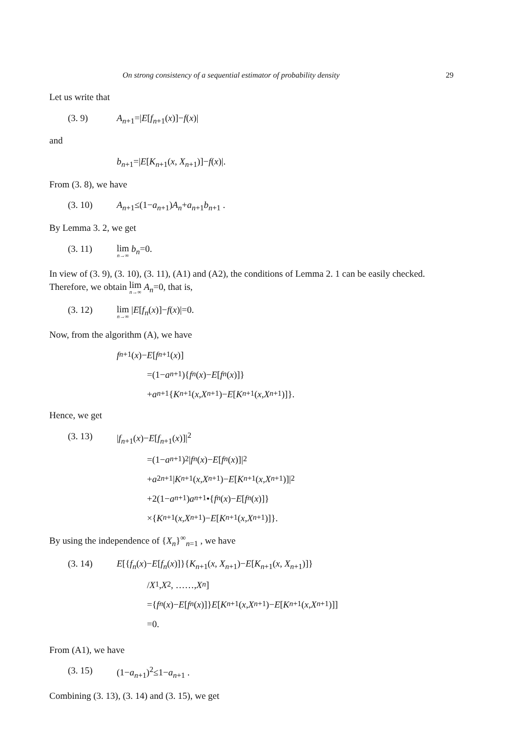On strong consistency of a sequential estimator of probability density 29
Let us write that
(3. 9) A<sub>n+1</sub>=|E[f<sub>n+1</sub>(x)]−f(x)|
and
b<sub>n+1</sub>=|E[K<sub>n+1</sub>(x, X<sub>n+1</sub>)]−f(x)|.
From (3. 8), we have
(3. 10) A<sub>n+1</sub>≤(1−a<sub>n+1</sub>)A<sub>n</sub>+a<sub>n+1</sub>b<sub>n+1</sub> .
By Lemma 3. 2, we get
(3. 11) lim n→∞ b<sub>n</sub>=0.
In view of (3. 9), (3. 10), (3. 11), (A1) and (A2), the conditions of Lemma 2. 1 can be easily checked. Therefore, we obtain lim n→∞ A<sub>n</sub>=0, that is,
(3. 12) lim n→∞ |E[f<sub>n</sub>(x)]−f(x)|=0.
Now, from the algorithm (A), we have
f<sub>n+1</sub>(x)− E [f<sub>n+1</sub>(x)]
=(1− a<sub>n+1</sub>){ f<sub>n</sub> (x)− E [f<sub>n</sub> (x)]}
+ a<sub>n+1</sub>{ K<sub>n+1</sub>(x, X<sub>n+1</sub>)− E [K<sub>n+1</sub>(x, X<sub>n+1</sub>)]}.
Hence, we get
(3. 13) |f<sub>n+1</sub>(x)−E[f<sub>n+1</sub>(x)]|<sup>2</sup>
=(1− a<sub>n+1</sub>)<sup>2</sup>| f<sub>n</sub> (x)− E [f<sub>n</sub> (x)]|<sup>2</sup>
+ a<sup>2</sup><sub>n+1</sub>| K<sub>n+1</sub>(x, X<sub>n+1</sub>)− E [K<sub>n+1</sub>(x, X<sub>n+1</sub>)]|<sup>2</sup>
+2(1− a<sub>n+1</sub>) a<sub>n+1</sub>•{ f<sub>n</sub> (x)− E [f<sub>n</sub> (x)]}
×{ K<sub>n+1</sub>(x, X<sub>n+1</sub>)− E [K<sub>n+1</sub>(x, X<sub>n+1</sub>)]}.
By using the independence of {X<sub>n</sub>}<sup>∞</sup><sub>n=1</sub> , we have
(3. 14) E[{f<sub>n</sub>(x)−E[f<sub>n</sub>(x)]}{K<sub>n+1</sub>(x, X<sub>n+1</sub>)−E[K<sub>n+1</sub>(x, X<sub>n+1</sub>)]}
/ X<sub>1</sub>, X<sub>2</sub>, ……, X<sub>n</sub>]
={ f<sub>n</sub> (x)− E [f<sub>n</sub> (x)]} E [K<sub>n+1</sub>(x, X<sub>n+1</sub>)− E [K<sub>n+1</sub>(x, X<sub>n+1</sub>)]]
=0.
From (A1), we have
(3. 15) (1−a<sub>n+1</sub>)<sup>2</sup>≤1−a<sub>n+1</sub> .
Combining (3. 13), (3. 14) and (3. 15), we get